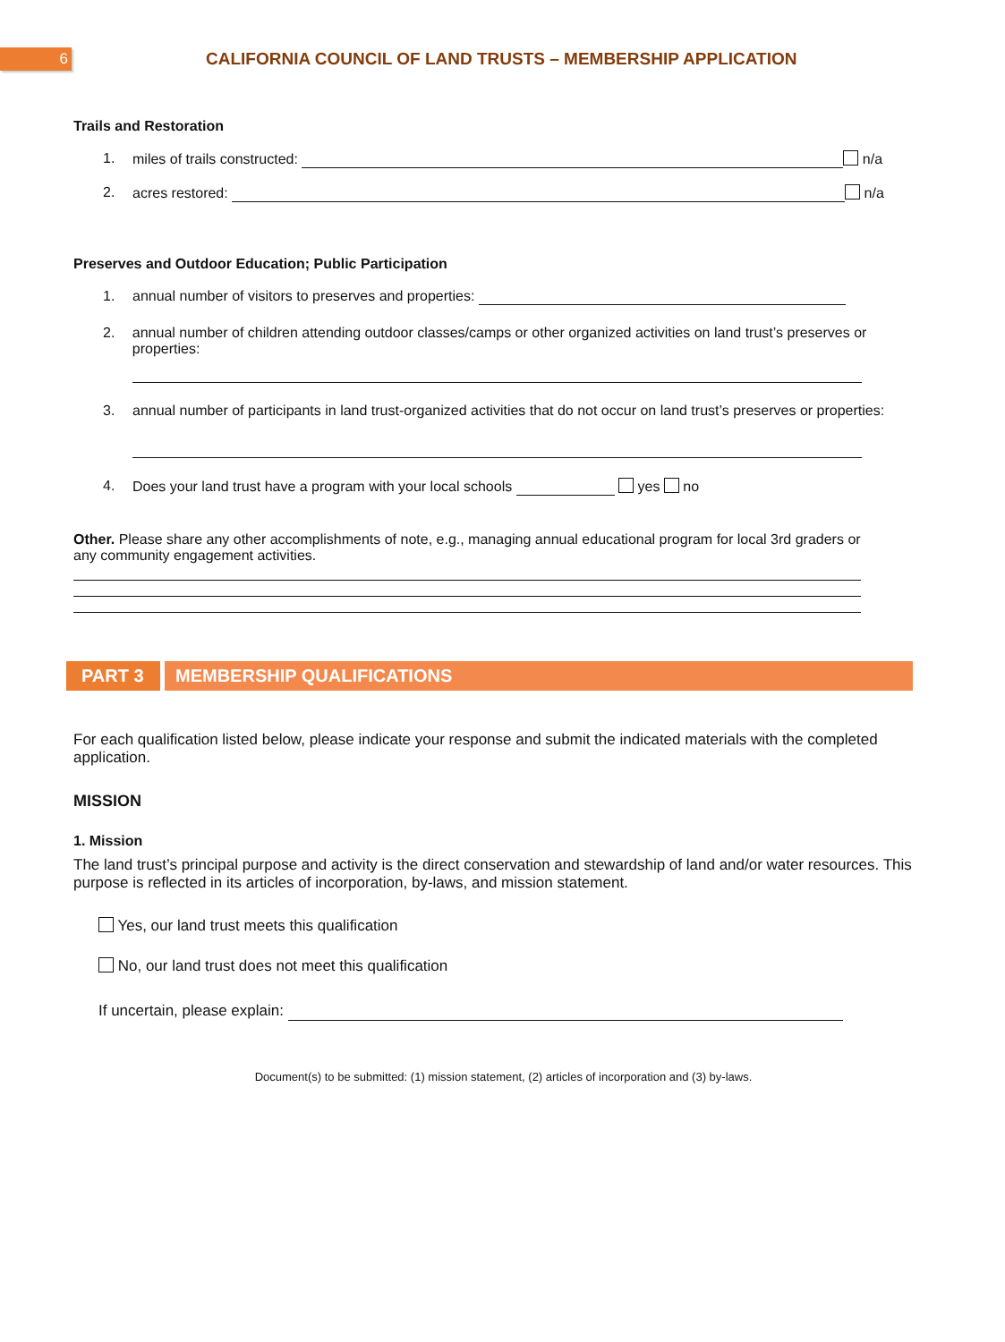6
CALIFORNIA COUNCIL OF LAND TRUSTS – MEMBERSHIP APPLICATION
Trails and Restoration
1. miles of trails constructed: n/a
2. acres restored: n/a
Preserves and Outdoor Education; Public Participation
1. annual number of visitors to preserves and properties:
2. annual number of children attending outdoor classes/camps or other organized activities on land trust’s preserves or properties:
3. annual number of participants in land trust-organized activities that do not occur on land trust’s preserves or properties:
4. Does your land trust have a program with your local schools yes no
Other. Please share any other accomplishments of note, e.g., managing annual educational program for local 3rd graders or any community engagement activities.
PART 3 MEMBERSHIP QUALIFICATIONS
For each qualification listed below, please indicate your response and submit the indicated materials with the completed application.
MISSION
1. Mission
The land trust’s principal purpose and activity is the direct conservation and stewardship of land and/or water resources. This purpose is reflected in its articles of incorporation, by-laws, and mission statement.
Yes, our land trust meets this qualification
No, our land trust does not meet this qualification
If uncertain, please explain:
Document(s) to be submitted: (1) mission statement, (2) articles of incorporation and (3) by-laws.